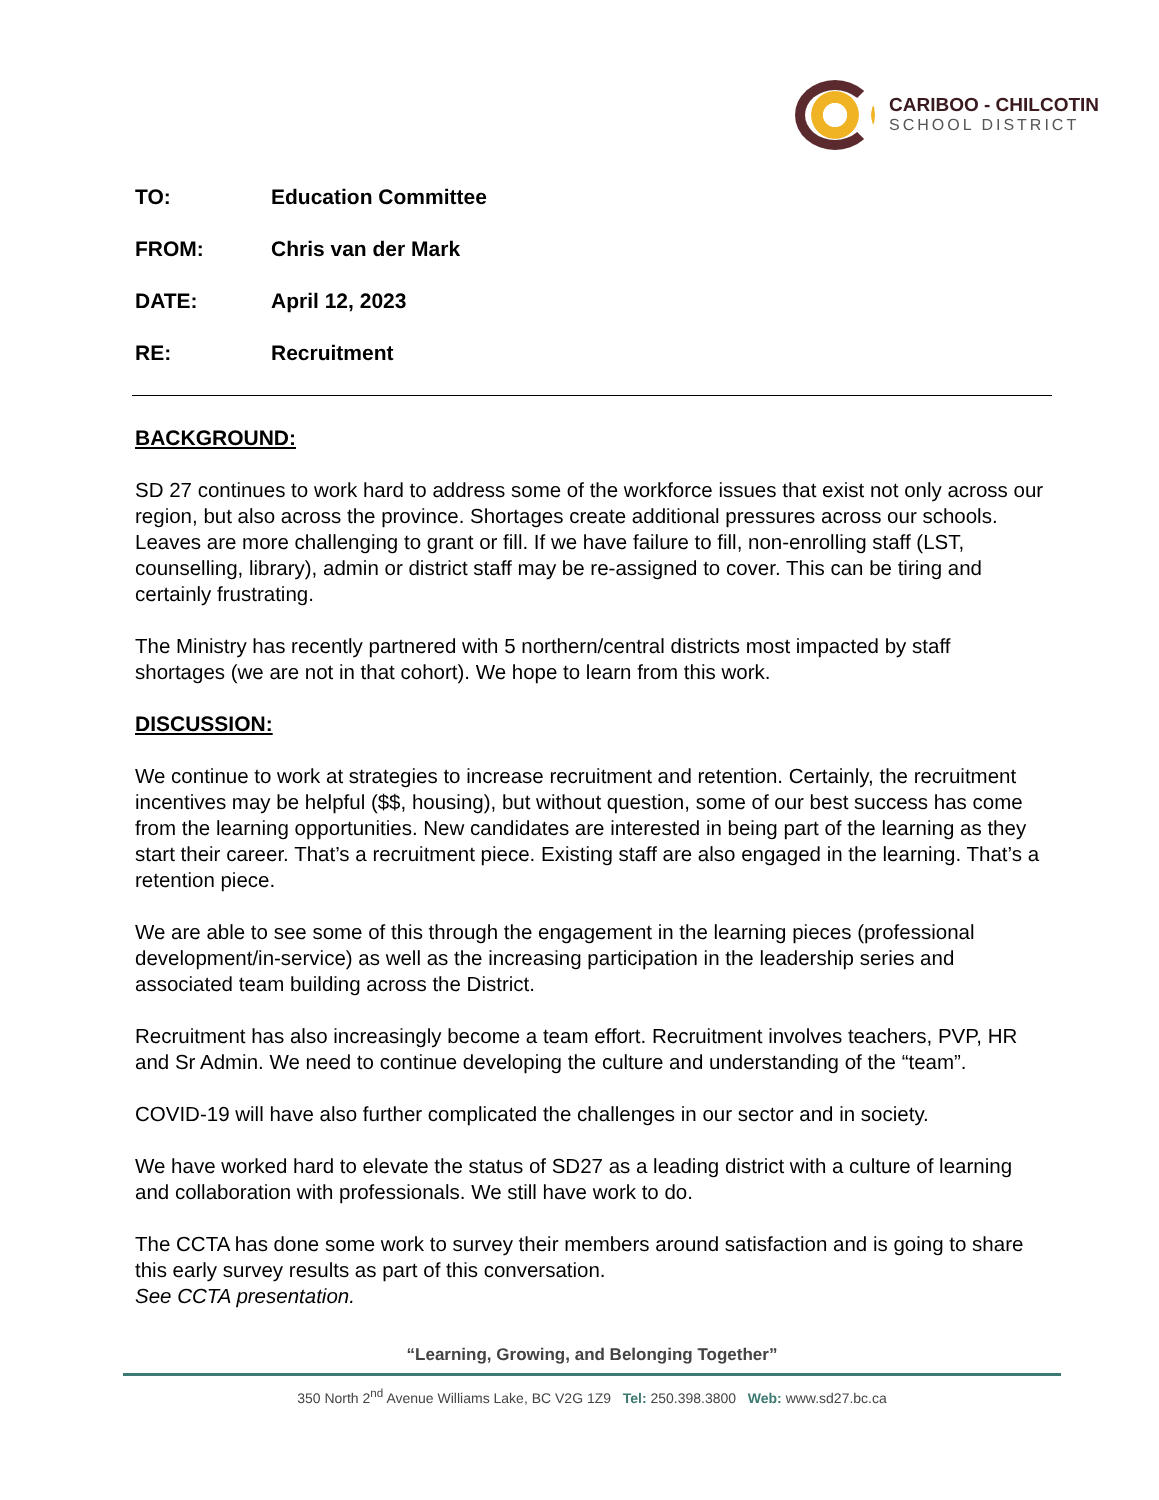CARIBOO - CHILCOTIN
SCHOOL DISTRICT
TO: Education Committee
FROM: Chris van der Mark
DATE: April 12, 2023
RE: Recruitment
BACKGROUND:
SD 27 continues to work hard to address some of the workforce issues that exist not only across our region, but also across the province. Shortages create additional pressures across our schools. Leaves are more challenging to grant or fill. If we have failure to fill, non-enrolling staff (LST, counselling, library), admin or district staff may be re-assigned to cover. This can be tiring and certainly frustrating.
The Ministry has recently partnered with 5 northern/central districts most impacted by staff shortages (we are not in that cohort). We hope to learn from this work.
DISCUSSION:
We continue to work at strategies to increase recruitment and retention. Certainly, the recruitment incentives may be helpful ($$, housing), but without question, some of our best success has come from the learning opportunities. New candidates are interested in being part of the learning as they start their career. That’s a recruitment piece. Existing staff are also engaged in the learning. That’s a retention piece.
We are able to see some of this through the engagement in the learning pieces (professional development/in-service) as well as the increasing participation in the leadership series and associated team building across the District.
Recruitment has also increasingly become a team effort. Recruitment involves teachers, PVP, HR and Sr Admin. We need to continue developing the culture and understanding of the “team”.
COVID-19 will have also further complicated the challenges in our sector and in society.
We have worked hard to elevate the status of SD27 as a leading district with a culture of learning and collaboration with professionals. We still have work to do.
The CCTA has done some work to survey their members around satisfaction and is going to share this early survey results as part of this conversation.
See CCTA presentation.
“Learning, Growing, and Belonging Together”
350 North 2<sup>nd</sup> Avenue Williams Lake, BC V2G 1Z9 Tel: 250.398.3800 Web: www.sd27.bc.ca